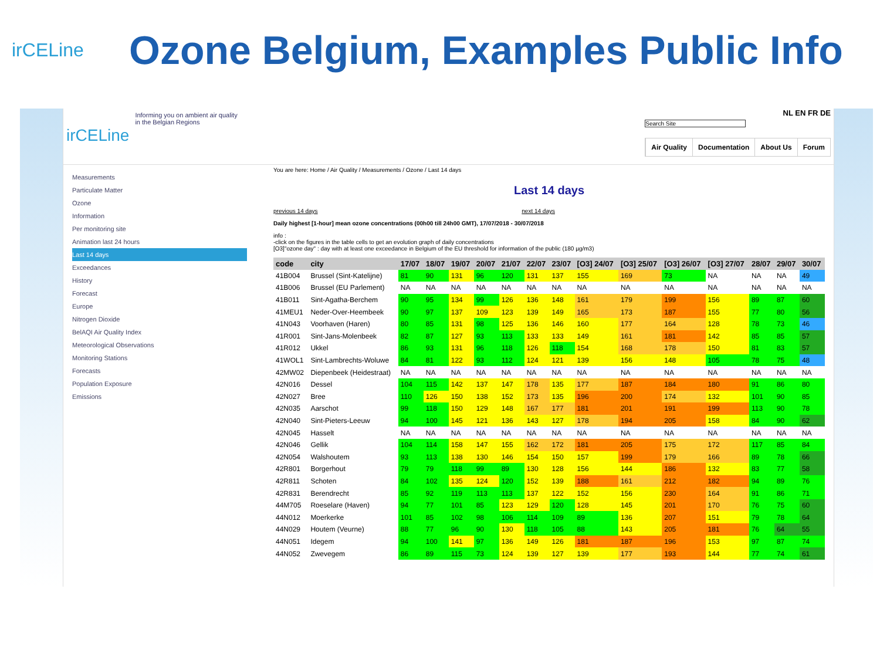irCELine
Ozone Belgium, Examples Public Info
irCELine
Informing you on ambient air quality
in the Belgian Regions
NL EN FR DE
Search Site
Air Quality Documentation About Us Forum
Measurements
Particulate Matter
Ozone
Information
Per monitoring site
Animation last 24 hours
Last 14 days
Exceedances
History
Forecast
Europe
Nitrogen Dioxide
BelAQI Air Quality Index
Meteorological Observations
Monitoring Stations
Forecasts
Population Exposure
Emissions
You are here: Home / Air Quality / Measurements / Ozone / Last 14 days
Last 14 days
previous 14 days next 14 days
Daily highest [1-hour] mean ozone concentrations (00h00 till 24h00 GMT), 17/07/2018 - 30/07/2018
info :
-click on the figures in the table cells to get an evolution graph of daily concentrations
[O3]"ozone day" : day with at least one exceedance in Belgium of the EU threshold for information of the public (180 µg/m3)
| code | city | 17/07 | 18/07 | 19/07 | 20/07 | 21/07 | 22/07 | 23/07 | [O3] 24/07 | [O3] 25/07 | [O3] 26/07 | [O3] 27/07 | 28/07 | 29/07 | 30/07 |
| --- | --- | --- | --- | --- | --- | --- | --- | --- | --- | --- | --- | --- | --- | --- | --- |
| 41B004 | Brussel (Sint-Katelijne) | 81 | 90 | 131 | 96 | 120 | 131 | 137 | 155 | 169 | 73 | NA | NA | NA | 49 |
| 41B006 | Brussel (EU Parlement) | NA | NA | NA | NA | NA | NA | NA | NA | NA | NA | NA | NA | NA | NA |
| 41B011 | Sint-Agatha-Berchem | 90 | 95 | 134 | 99 | 126 | 136 | 148 | 161 | 179 | 199 | 156 | 89 | 87 | 60 |
| 41MEU1 | Neder-Over-Heembeek | 90 | 97 | 137 | 109 | 123 | 139 | 149 | 165 | 173 | 187 | 155 | 77 | 80 | 56 |
| 41N043 | Voorhaven (Haren) | 80 | 85 | 131 | 98 | 125 | 136 | 146 | 160 | 177 | 164 | 128 | 78 | 73 | 46 |
| 41R001 | Sint-Jans-Molenbeek | 82 | 87 | 127 | 93 | 113 | 133 | 133 | 149 | 161 | 181 | 142 | 85 | 85 | 57 |
| 41R012 | Ukkel | 86 | 93 | 131 | 96 | 118 | 126 | 118 | 154 | 168 | 178 | 150 | 81 | 83 | 57 |
| 41WOL1 | Sint-Lambrechts-Woluwe | 84 | 81 | 122 | 93 | 112 | 124 | 121 | 139 | 156 | 148 | 105 | 78 | 75 | 48 |
| 42MW02 | Diepenbeek (Heidestraat) | NA | NA | NA | NA | NA | NA | NA | NA | NA | NA | NA | NA | NA | NA |
| 42N016 | Dessel | 104 | 115 | 142 | 137 | 147 | 178 | 135 | 177 | 187 | 184 | 180 | 91 | 86 | 80 |
| 42N027 | Bree | 110 | 126 | 150 | 138 | 152 | 173 | 135 | 196 | 200 | 174 | 132 | 101 | 90 | 85 |
| 42N035 | Aarschot | 99 | 118 | 150 | 129 | 148 | 167 | 177 | 181 | 201 | 191 | 199 | 113 | 90 | 78 |
| 42N040 | Sint-Pieters-Leeuw | 94 | 100 | 145 | 121 | 136 | 143 | 127 | 178 | 194 | 205 | 158 | 84 | 90 | 62 |
| 42N045 | Hasselt | NA | NA | NA | NA | NA | NA | NA | NA | NA | NA | NA | NA | NA | NA |
| 42N046 | Gellik | 104 | 114 | 158 | 147 | 155 | 162 | 172 | 181 | 205 | 175 | 172 | 117 | 85 | 84 |
| 42N054 | Walshoutem | 93 | 113 | 138 | 130 | 146 | 154 | 150 | 157 | 199 | 179 | 166 | 89 | 78 | 66 |
| 42R801 | Borgerhout | 79 | 79 | 118 | 99 | 89 | 130 | 128 | 156 | 144 | 186 | 132 | 83 | 77 | 58 |
| 42R811 | Schoten | 84 | 102 | 135 | 124 | 120 | 152 | 139 | 188 | 161 | 212 | 182 | 94 | 89 | 76 |
| 42R831 | Berendrecht | 85 | 92 | 119 | 113 | 113 | 137 | 122 | 152 | 156 | 230 | 164 | 91 | 86 | 71 |
| 44M705 | Roeselare (Haven) | 94 | 77 | 101 | 85 | 123 | 129 | 120 | 128 | 145 | 201 | 170 | 76 | 75 | 60 |
| 44N012 | Moerkerke | 101 | 85 | 102 | 98 | 106 | 114 | 109 | 89 | 136 | 207 | 151 | 79 | 78 | 64 |
| 44N029 | Houtem (Veurne) | 88 | 77 | 96 | 90 | 130 | 118 | 105 | 88 | 143 | 205 | 181 | 76 | 64 | 55 |
| 44N051 | Idegem | 94 | 100 | 141 | 97 | 136 | 149 | 126 | 181 | 187 | 196 | 153 | 97 | 87 | 74 |
| 44N052 | Zwevegem | 86 | 89 | 115 | 73 | 124 | 139 | 127 | 139 | 177 | 193 | 144 | 77 | 74 | 61 |